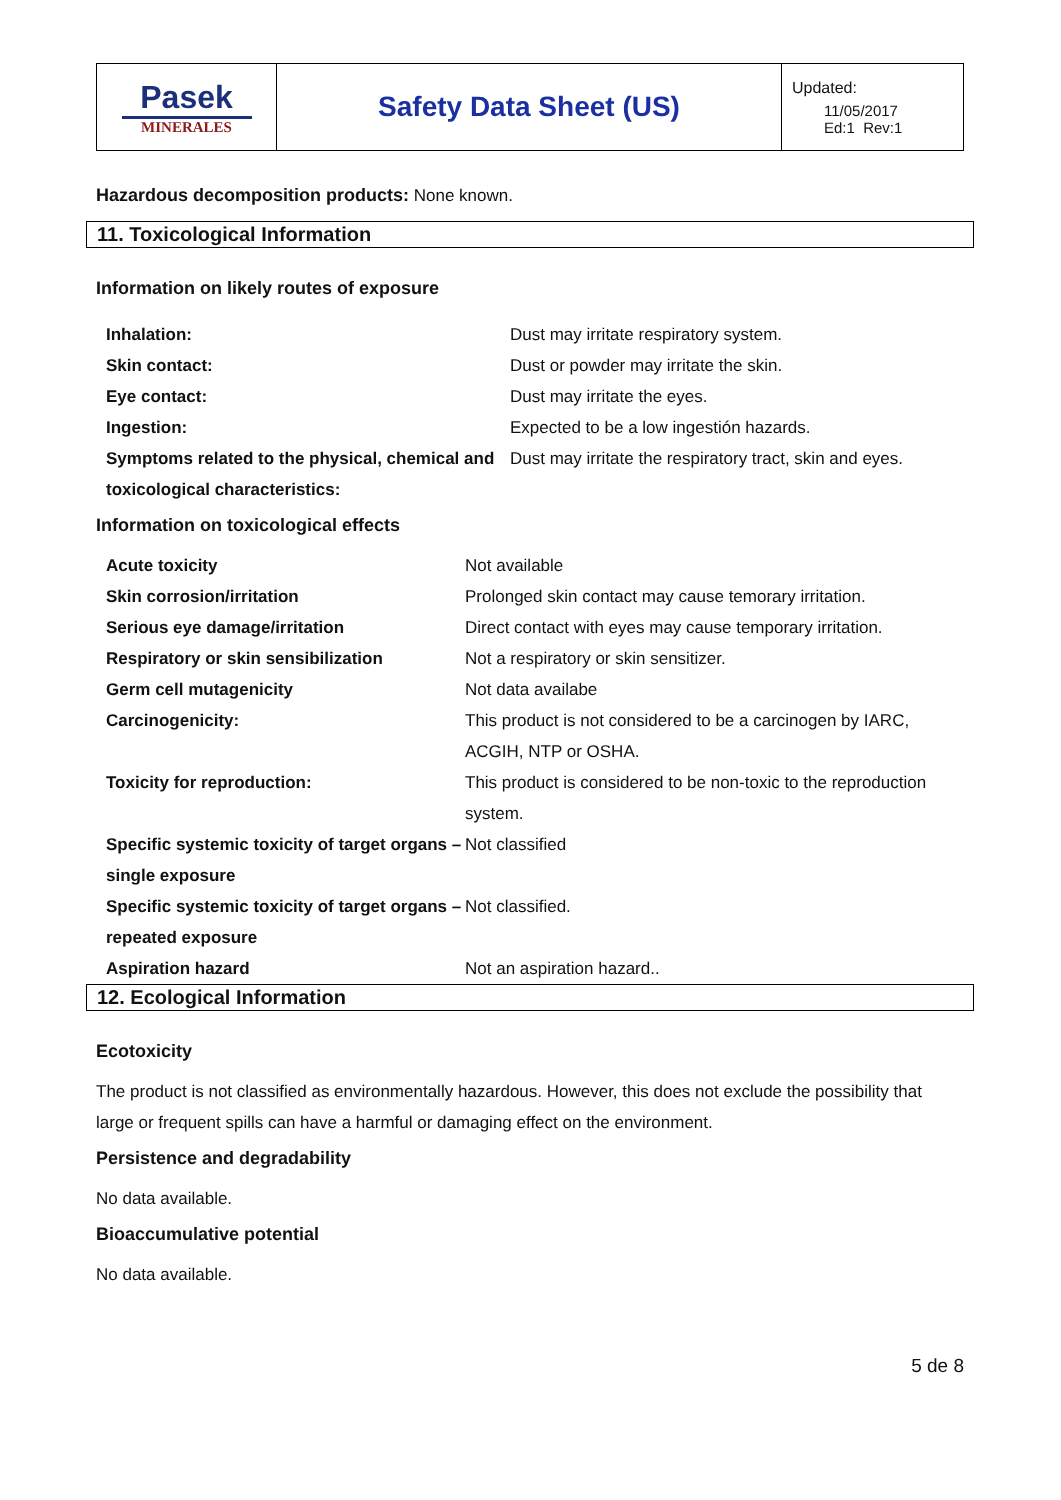| Pasek MINERALES | Safety Data Sheet (US) | Updated: 11/05/2017 Ed:1 Rev:1 |
Hazardous decomposition products: None known.
11. Toxicological Information
Information on likely routes of exposure
| Inhalation: | Dust may irritate respiratory system. |
| Skin contact: | Dust or powder may irritate the skin. |
| Eye contact: | Dust may irritate the eyes. |
| Ingestion: | Expected to be a low ingestión hazards. |
| Symptoms related to the physical, chemical and toxicological characteristics: | Dust may irritate the respiratory tract, skin and eyes. |
Information on toxicological effects
| Acute toxicity | Not available |
| Skin corrosion/irritation | Prolonged skin contact may cause temorary irritation. |
| Serious eye damage/irritation | Direct contact with eyes may cause temporary irritation. |
| Respiratory or skin sensibilization | Not a respiratory or skin sensitizer. |
| Germ cell mutagenicity | Not data availabe |
| Carcinogenicity: | This product is not considered to be a carcinogen by IARC, ACGIH, NTP or OSHA. |
| Toxicity for reproduction: | This product is considered to be non-toxic to the reproduction system. |
| Specific systemic toxicity of target organs – single exposure | Not classified |
| Specific systemic toxicity of target organs – repeated exposure | Not classified. |
| Aspiration hazard | Not an aspiration hazard.. |
12. Ecological Information
Ecotoxicity
The product is not classified as environmentally hazardous. However, this does not exclude the possibility that large or frequent spills can have a harmful or damaging effect on the environment.
Persistence and degradability
No data available.
Bioaccumulative potential
No data available.
5 de 8